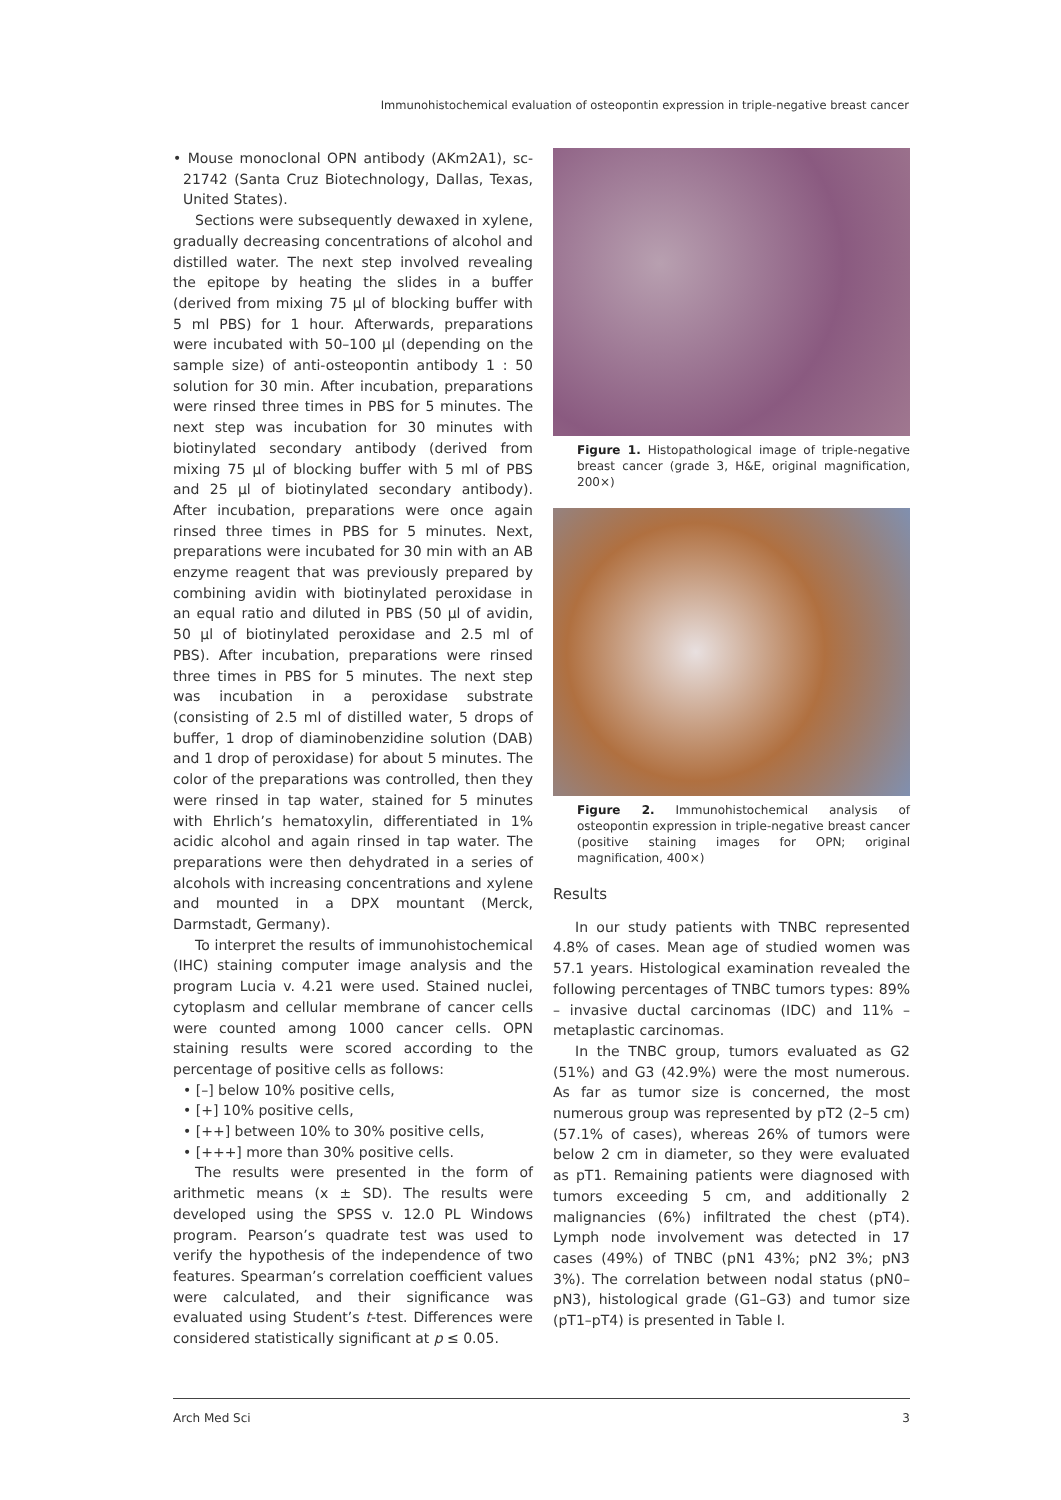Immunohistochemical evaluation of osteopontin expression in triple-negative breast cancer
• Mouse monoclonal OPN antibody (AKm2A1), sc-21742 (Santa Cruz Biotechnology, Dallas, Texas, United States).
Sections were subsequently dewaxed in xylene, gradually decreasing concentrations of alcohol and distilled water. The next step involved revealing the epitope by heating the slides in a buffer (derived from mixing 75 µl of blocking buffer with 5 ml PBS) for 1 hour. Afterwards, preparations were incubated with 50–100 µl (depending on the sample size) of anti-osteopontin antibody 1 : 50 solution for 30 min. After incubation, preparations were rinsed three times in PBS for 5 minutes. The next step was incubation for 30 minutes with biotinylated secondary antibody (derived from mixing 75 µl of blocking buffer with 5 ml of PBS and 25 µl of biotinylated secondary antibody). After incubation, preparations were once again rinsed three times in PBS for 5 minutes. Next, preparations were incubated for 30 min with an AB enzyme reagent that was previously prepared by combining avidin with biotinylated peroxidase in an equal ratio and diluted in PBS (50 µl of avidin, 50 µl of biotinylated peroxidase and 2.5 ml of PBS). After incubation, preparations were rinsed three times in PBS for 5 minutes. The next step was incubation in a peroxidase substrate (consisting of 2.5 ml of distilled water, 5 drops of buffer, 1 drop of diaminobenzidine solution (DAB) and 1 drop of peroxidase) for about 5 minutes. The color of the preparations was controlled, then they were rinsed in tap water, stained for 5 minutes with Ehrlich’s hematoxylin, differentiated in 1% acidic alcohol and again rinsed in tap water. The preparations were then dehydrated in a series of alcohols with increasing concentrations and xylene and mounted in a DPX mountant (Merck, Darmstadt, Germany).
To interpret the results of immunohistochemical (IHC) staining computer image analysis and the program Lucia v. 4.21 were used. Stained nuclei, cytoplasm and cellular membrane of cancer cells were counted among 1000 cancer cells. OPN staining results were scored according to the percentage of positive cells as follows:
• [–] below 10% positive cells,
• [+] 10% positive cells,
• [++] between 10% to 30% positive cells,
• [+++] more than 30% positive cells.
The results were presented in the form of arithmetic means (x ± SD). The results were developed using the SPSS v. 12.0 PL Windows program. Pearson’s quadrate test was used to verify the hypothesis of the independence of two features. Spearman’s correlation coefficient values were calculated, and their significance was evaluated using Student’s t-test. Differences were considered statistically significant at p ≤ 0.05.
Figure 1. Histopathological image of triple-negative breast cancer (grade 3, H&E, original magnification, 200×)
Figure 2. Immunohistochemical analysis of osteopontin expression in triple-negative breast cancer (positive staining images for OPN; original magnification, 400×)
Results
In our study patients with TNBC represented 4.8% of cases. Mean age of studied women was 57.1 years. Histological examination revealed the following percentages of TNBC tumors types: 89% – invasive ductal carcinomas (IDC) and 11% – metaplastic carcinomas.
In the TNBC group, tumors evaluated as G2 (51%) and G3 (42.9%) were the most numerous. As far as tumor size is concerned, the most numerous group was represented by pT2 (2–5 cm) (57.1% of cases), whereas 26% of tumors were below 2 cm in diameter, so they were evaluated as pT1. Remaining patients were diagnosed with tumors exceeding 5 cm, and additionally 2 malignancies (6%) infiltrated the chest (pT4). Lymph node involvement was detected in 17 cases (49%) of TNBC (pN1 43%; pN2 3%; pN3 3%). The correlation between nodal status (pN0–pN3), histological grade (G1–G3) and tumor size (pT1–pT4) is presented in Table I.
Arch Med Sci 3